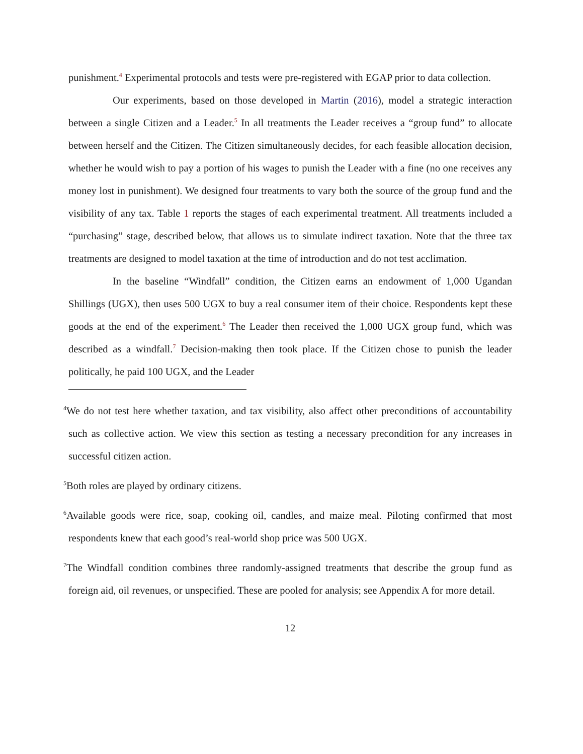punishment.<sup>4</sup> Experimental protocols and tests were pre-registered with EGAP prior to data collection.
Our experiments, based on those developed in Martin (2016), model a strategic interaction between a single Citizen and a Leader.<sup>5</sup> In all treatments the Leader receives a “group fund” to allocate between herself and the Citizen. The Citizen simultaneously decides, for each feasible allocation decision, whether he would wish to pay a portion of his wages to punish the Leader with a fine (no one receives any money lost in punishment). We designed four treatments to vary both the source of the group fund and the visibility of any tax. Table 1 reports the stages of each experimental treatment. All treatments included a “purchasing” stage, described below, that allows us to simulate indirect taxation. Note that the three tax treatments are designed to model taxation at the time of introduction and do not test acclimation.
In the baseline “Windfall” condition, the Citizen earns an endowment of 1,000 Ugandan Shillings (UGX), then uses 500 UGX to buy a real consumer item of their choice. Respondents kept these goods at the end of the experiment.<sup>6</sup> The Leader then received the 1,000 UGX group fund, which was described as a windfall.<sup>7</sup> Decision-making then took place. If the Citizen chose to punish the leader politically, he paid 100 UGX, and the Leader
<sup>4</sup> We do not test here whether taxation, and tax visibility, also affect other preconditions of accountability such as collective action. We view this section as testing a necessary precondition for any increases in successful citizen action.
<sup>5</sup> Both roles are played by ordinary citizens.
<sup>6</sup> Available goods were rice, soap, cooking oil, candles, and maize meal. Piloting confirmed that most respondents knew that each good’s real-world shop price was 500 UGX.
<sup>7</sup> The Windfall condition combines three randomly-assigned treatments that describe the group fund as foreign aid, oil revenues, or unspecified. These are pooled for analysis; see Appendix A for more detail.
12